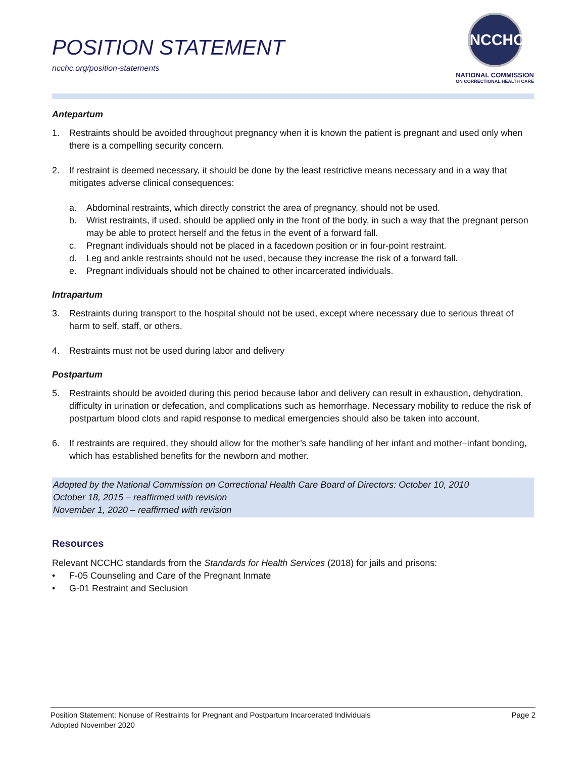POSITION STATEMENT
ncchc.org/position-statements
NCCHC
NATIONAL COMMISSION
ON CORRECTIONAL HEALTH CARE
Antepartum
1. Restraints should be avoided throughout pregnancy when it is known the patient is pregnant and used only when there is a compelling security concern.
2. If restraint is deemed necessary, it should be done by the least restrictive means necessary and in a way that mitigates adverse clinical consequences:
a. Abdominal restraints, which directly constrict the area of pregnancy, should not be used.
b. Wrist restraints, if used, should be applied only in the front of the body, in such a way that the pregnant person may be able to protect herself and the fetus in the event of a forward fall.
c. Pregnant individuals should not be placed in a facedown position or in four-point restraint.
d. Leg and ankle restraints should not be used, because they increase the risk of a forward fall.
e. Pregnant individuals should not be chained to other incarcerated individuals.
Intrapartum
3. Restraints during transport to the hospital should not be used, except where necessary due to serious threat of harm to self, staff, or others.
4. Restraints must not be used during labor and delivery
Postpartum
5. Restraints should be avoided during this period because labor and delivery can result in exhaustion, dehydration, difficulty in urination or defecation, and complications such as hemorrhage. Necessary mobility to reduce the risk of postpartum blood clots and rapid response to medical emergencies should also be taken into account.
6. If restraints are required, they should allow for the mother’s safe handling of her infant and mother–infant bonding, which has established benefits for the newborn and mother.
Adopted by the National Commission on Correctional Health Care Board of Directors: October 10, 2010
October 18, 2015 – reaffirmed with revision
November 1, 2020 – reaffirmed with revision
Resources
Relevant NCCHC standards from the Standards for Health Services (2018) for jails and prisons:
• F-05 Counseling and Care of the Pregnant Inmate
• G-01 Restraint and Seclusion
Position Statement: Nonuse of Restraints for Pregnant and Postpartum Incarcerated Individuals Page 2
Adopted November 2020